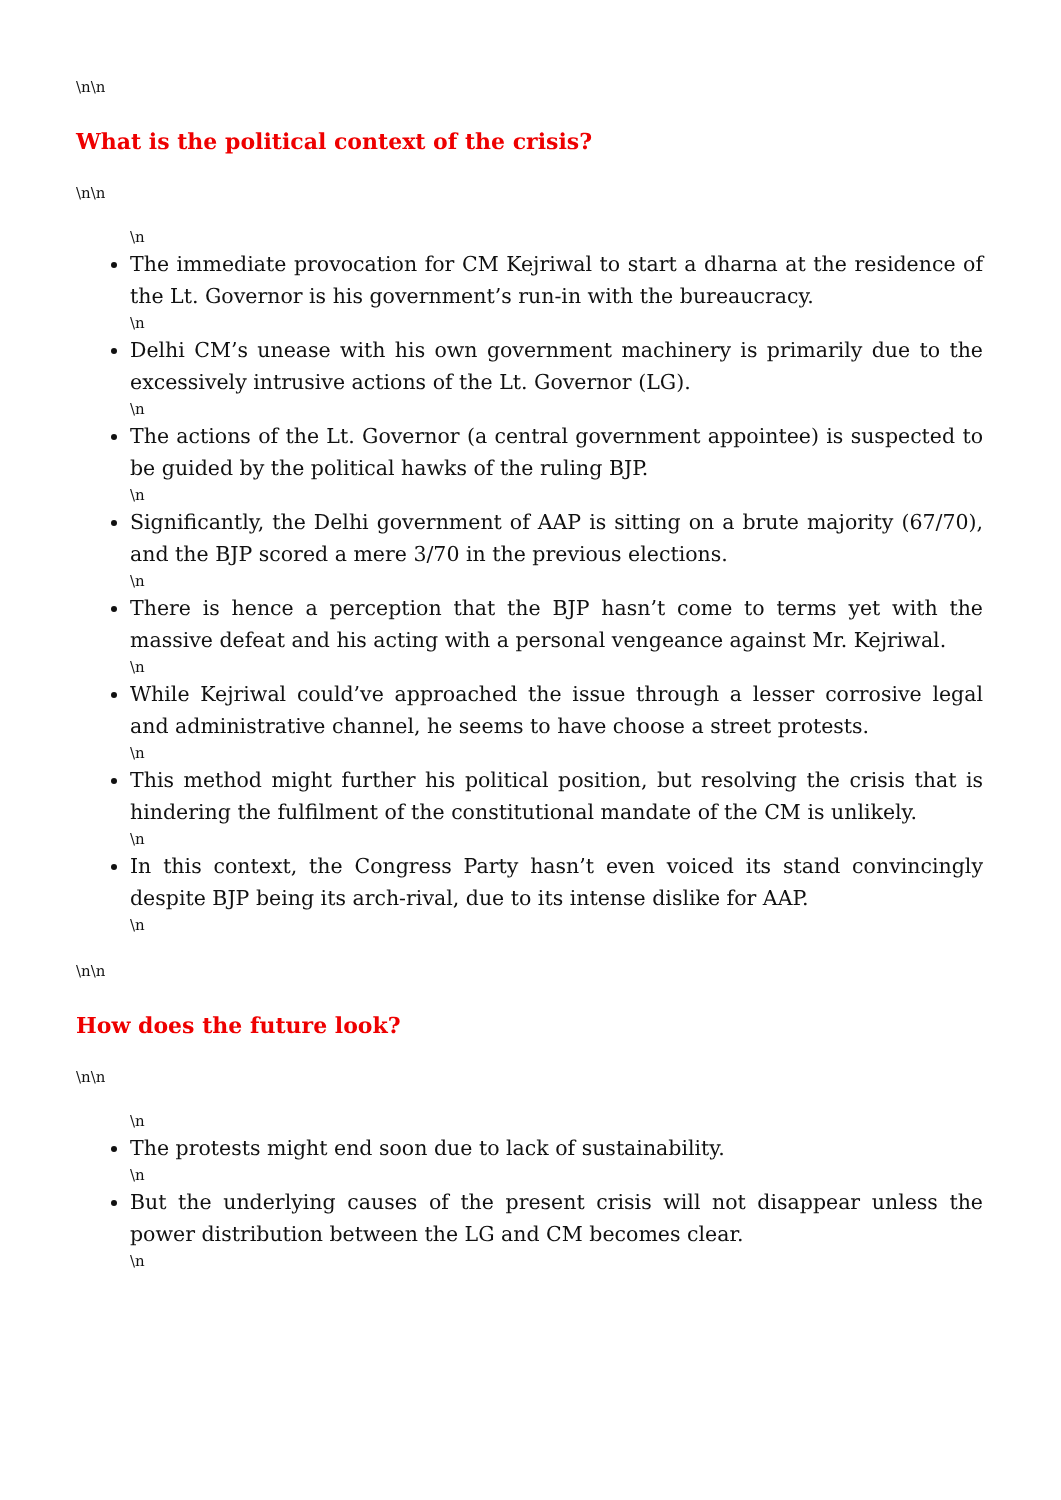\n\n
What is the political context of the crisis?
\n\n
\n
The immediate provocation for CM Kejriwal to start a dharna at the residence of the Lt. Governor is his government’s run-in with the bureaucracy.
\n
Delhi CM’s unease with his own government machinery is primarily due to the excessively intrusive actions of the Lt. Governor (LG).
\n
The actions of the Lt. Governor (a central government appointee) is suspected to be guided by the political hawks of the ruling BJP.
\n
Significantly, the Delhi government of AAP is sitting on a brute majority (67/70), and the BJP scored a mere 3/70 in the previous elections.
\n
There is hence a perception that the BJP hasn’t come to terms yet with the massive defeat and his acting with a personal vengeance against Mr. Kejriwal.
\n
While Kejriwal could’ve approached the issue through a lesser corrosive legal and administrative channel, he seems to have choose a street protests.
\n
This method might further his political position, but resolving the crisis that is hindering the fulfilment of the constitutional mandate of the CM is unlikely.
\n
In this context, the Congress Party hasn’t even voiced its stand convincingly despite BJP being its arch-rival, due to its intense dislike for AAP.
\n
\n\n
How does the future look?
\n\n
\n
The protests might end soon due to lack of sustainability.
\n
But the underlying causes of the present crisis will not disappear unless the power distribution between the LG and CM becomes clear.
\n